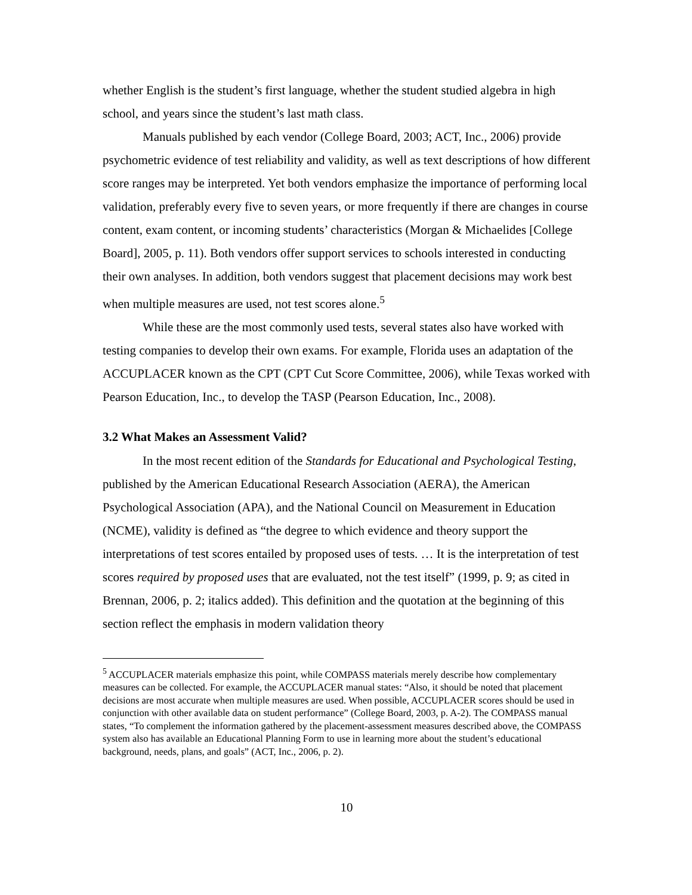whether English is the student’s first language, whether the student studied algebra in high school, and years since the student’s last math class.
Manuals published by each vendor (College Board, 2003; ACT, Inc., 2006) provide psychometric evidence of test reliability and validity, as well as text descriptions of how different score ranges may be interpreted. Yet both vendors emphasize the importance of performing local validation, preferably every five to seven years, or more frequently if there are changes in course content, exam content, or incoming students’ characteristics (Morgan & Michaelides [College Board], 2005, p. 11). Both vendors offer support services to schools interested in conducting their own analyses. In addition, both vendors suggest that placement decisions may work best when multiple measures are used, not test scores alone.<sup>5</sup>
While these are the most commonly used tests, several states also have worked with testing companies to develop their own exams. For example, Florida uses an adaptation of the ACCUPLACER known as the CPT (CPT Cut Score Committee, 2006), while Texas worked with Pearson Education, Inc., to develop the TASP (Pearson Education, Inc., 2008).
3.2 What Makes an Assessment Valid?
In the most recent edition of the Standards for Educational and Psychological Testing, published by the American Educational Research Association (AERA), the American Psychological Association (APA), and the National Council on Measurement in Education (NCME), validity is defined as “the degree to which evidence and theory support the interpretations of test scores entailed by proposed uses of tests. … It is the interpretation of test scores required by proposed uses that are evaluated, not the test itself” (1999, p. 9; as cited in Brennan, 2006, p. 2; italics added). This definition and the quotation at the beginning of this section reflect the emphasis in modern validation theory
<sup>5</sup> ACCUPLACER materials emphasize this point, while COMPASS materials merely describe how complementary measures can be collected. For example, the ACCUPLACER manual states: “Also, it should be noted that placement decisions are most accurate when multiple measures are used. When possible, ACCUPLACER scores should be used in conjunction with other available data on student performance” (College Board, 2003, p. A-2). The COMPASS manual states, “To complement the information gathered by the placement-assessment measures described above, the COMPASS system also has available an Educational Planning Form to use in learning more about the student’s educational background, needs, plans, and goals” (ACT, Inc., 2006, p. 2).
10